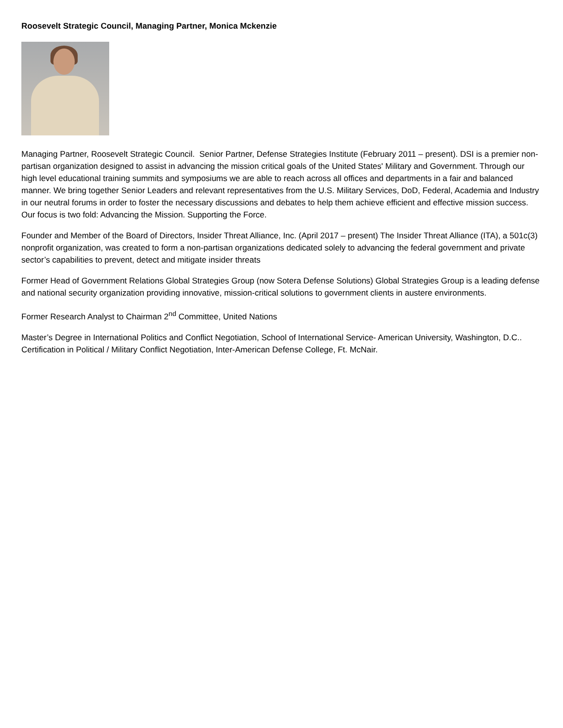Roosevelt Strategic Council, Managing Partner, Monica Mckenzie
Managing Partner, Roosevelt Strategic Council. Senior Partner, Defense Strategies Institute (February 2011 – present). DSI is a premier non-partisan organization designed to assist in advancing the mission critical goals of the United States' Military and Government. Through our high level educational training summits and symposiums we are able to reach across all offices and departments in a fair and balanced manner. We bring together Senior Leaders and relevant representatives from the U.S. Military Services, DoD, Federal, Academia and Industry in our neutral forums in order to foster the necessary discussions and debates to help them achieve efficient and effective mission success. Our focus is two fold: Advancing the Mission. Supporting the Force.
Founder and Member of the Board of Directors, Insider Threat Alliance, Inc. (April 2017 – present) The Insider Threat Alliance (ITA), a 501c(3) nonprofit organization, was created to form a non-partisan organizations dedicated solely to advancing the federal government and private sector’s capabilities to prevent, detect and mitigate insider threats
Former Head of Government Relations Global Strategies Group (now Sotera Defense Solutions) Global Strategies Group is a leading defense and national security organization providing innovative, mission-critical solutions to government clients in austere environments.
Former Research Analyst to Chairman 2<sup>nd</sup> Committee, United Nations
Master’s Degree in International Politics and Conflict Negotiation, School of International Service- American University, Washington, D.C.. Certification in Political / Military Conflict Negotiation, Inter-American Defense College, Ft. McNair.